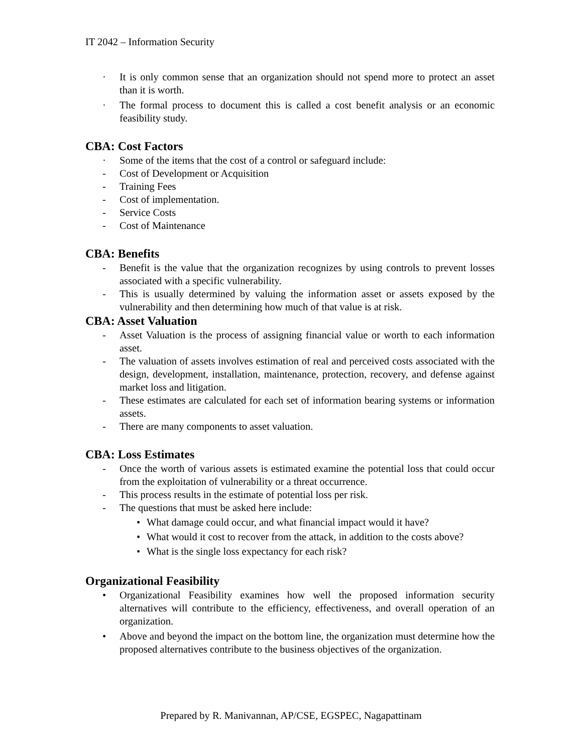IT 2042 – Information Security
· It is only common sense that an organization should not spend more to protect an asset than it is worth.
· The formal process to document this is called a cost benefit analysis or an economic feasibility study.
CBA: Cost Factors
· Some of the items that the cost of a control or safeguard include:
- Cost of Development or Acquisition
- Training Fees
- Cost of implementation.
- Service Costs
- Cost of Maintenance
CBA: Benefits
- Benefit is the value that the organization recognizes by using controls to prevent losses associated with a specific vulnerability.
- This is usually determined by valuing the information asset or assets exposed by the vulnerability and then determining how much of that value is at risk.
CBA: Asset Valuation
- Asset Valuation is the process of assigning financial value or worth to each information asset.
- The valuation of assets involves estimation of real and perceived costs associated with the design, development, installation, maintenance, protection, recovery, and defense against market loss and litigation.
- These estimates are calculated for each set of information bearing systems or information assets.
- There are many components to asset valuation.
CBA: Loss Estimates
- Once the worth of various assets is estimated examine the potential loss that could occur from the exploitation of vulnerability or a threat occurrence.
- This process results in the estimate of potential loss per risk.
- The questions that must be asked here include:
• What damage could occur, and what financial impact would it have?
• What would it cost to recover from the attack, in addition to the costs above?
• What is the single loss expectancy for each risk?
Organizational Feasibility
• Organizational Feasibility examines how well the proposed information security alternatives will contribute to the efficiency, effectiveness, and overall operation of an organization.
• Above and beyond the impact on the bottom line, the organization must determine how the proposed alternatives contribute to the business objectives of the organization.
Prepared by R. Manivannan, AP/CSE, EGSPEC, Nagapattinam